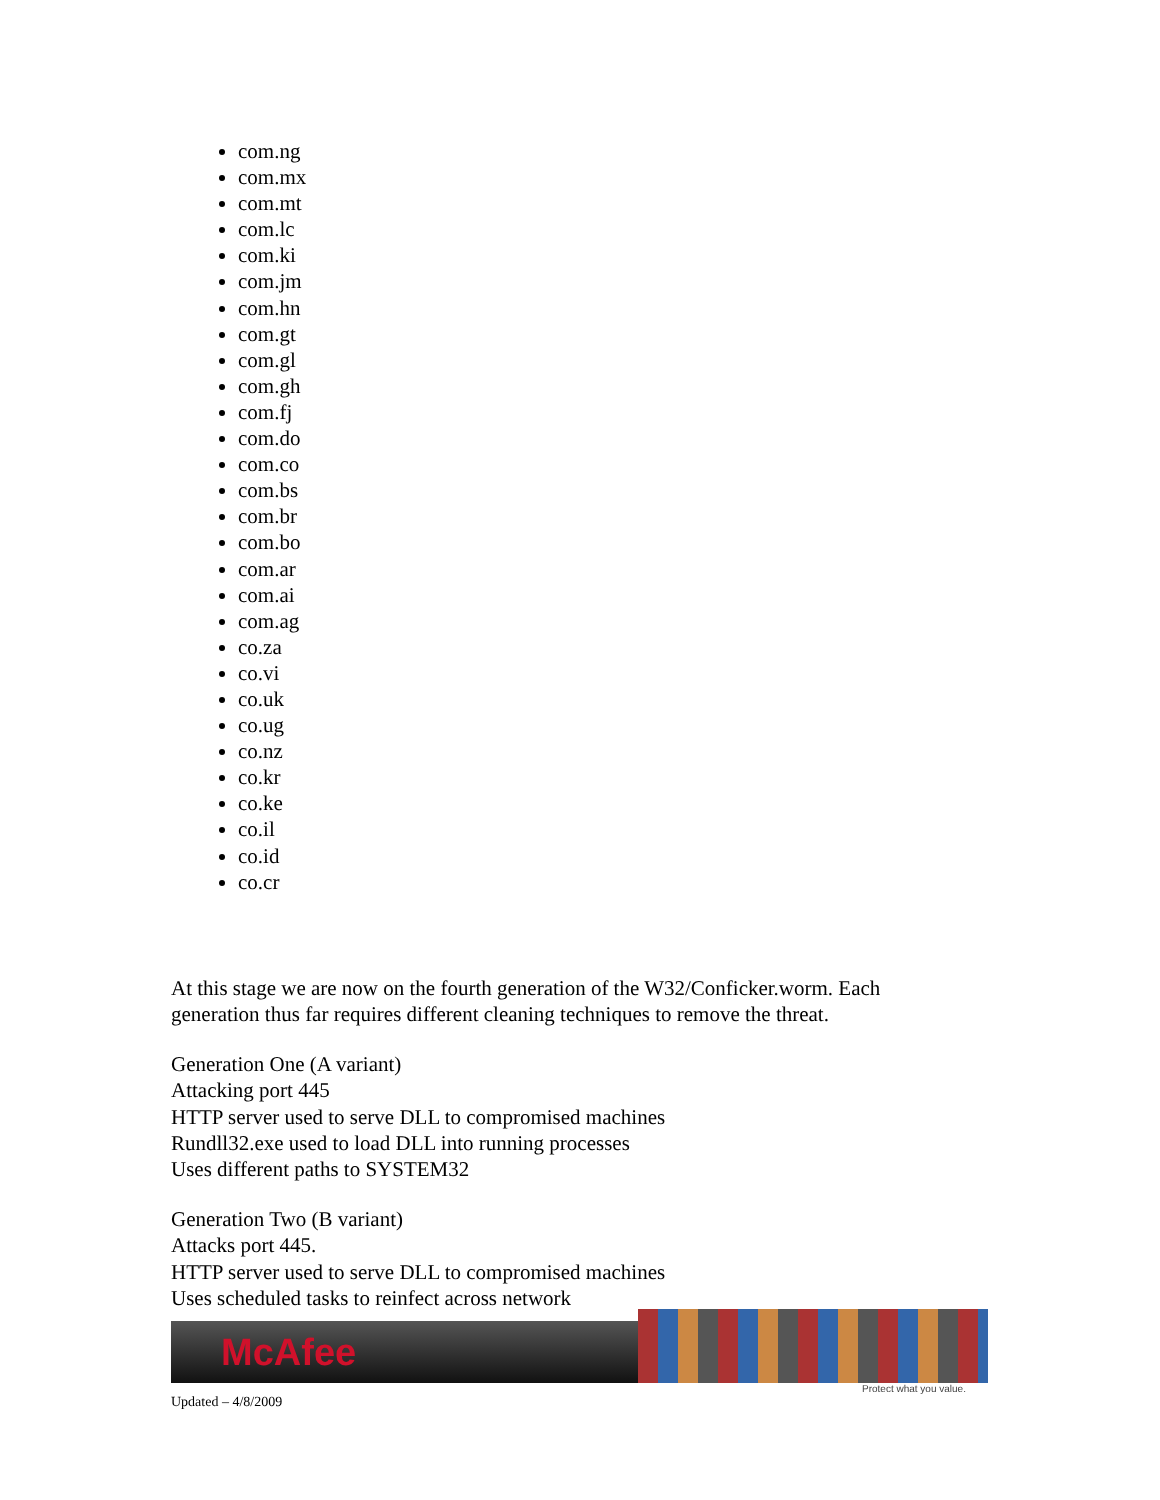com.ng
com.mx
com.mt
com.lc
com.ki
com.jm
com.hn
com.gt
com.gl
com.gh
com.fj
com.do
com.co
com.bs
com.br
com.bo
com.ar
com.ai
com.ag
co.za
co.vi
co.uk
co.ug
co.nz
co.kr
co.ke
co.il
co.id
co.cr
At this stage we are now on the fourth generation of the W32/Conficker.worm. Each generation thus far requires different cleaning techniques to remove the threat.
Generation One (A variant)
Attacking port 445
HTTP server used to serve DLL to compromised machines
Rundll32.exe used to load DLL into running processes
Uses different paths to SYSTEM32
Generation Two (B variant)
Attacks port 445.
HTTP server used to serve DLL to compromised machines
Uses scheduled tasks to reinfect across network
McAfee
Protect what you value.
Updated – 4/8/2009